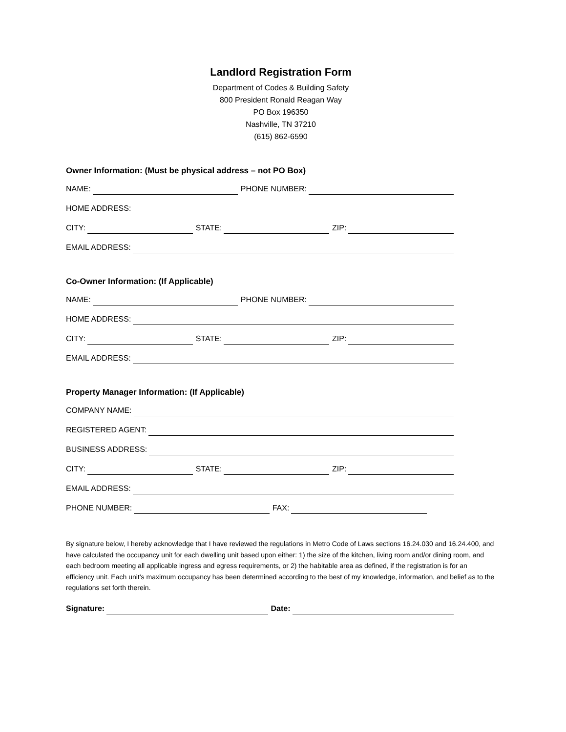Landlord Registration Form
Department of Codes & Building Safety
800 President Ronald Reagan Way
PO Box 196350
Nashville, TN 37210
(615) 862-6590
Owner Information: (Must be physical address – not PO Box)
NAME: PHONE NUMBER:
HOME ADDRESS:
CITY: STATE: ZIP:
EMAIL ADDRESS:
Co-Owner Information: (If Applicable)
NAME: PHONE NUMBER:
HOME ADDRESS:
CITY: STATE: ZIP:
EMAIL ADDRESS:
Property Manager Information: (If Applicable)
COMPANY NAME:
REGISTERED AGENT:
BUSINESS ADDRESS:
CITY: STATE: ZIP:
EMAIL ADDRESS:
PHONE NUMBER: FAX:
By signature below, I hereby acknowledge that I have reviewed the regulations in Metro Code of Laws sections 16.24.030 and 16.24.400, and have calculated the occupancy unit for each dwelling unit based upon either: 1) the size of the kitchen, living room and/or dining room, and each bedroom meeting all applicable ingress and egress requirements, or 2) the habitable area as defined, if the registration is for an efficiency unit. Each unit’s maximum occupancy has been determined according to the best of my knowledge, information, and belief as to the regulations set forth therein.
Signature: Date: